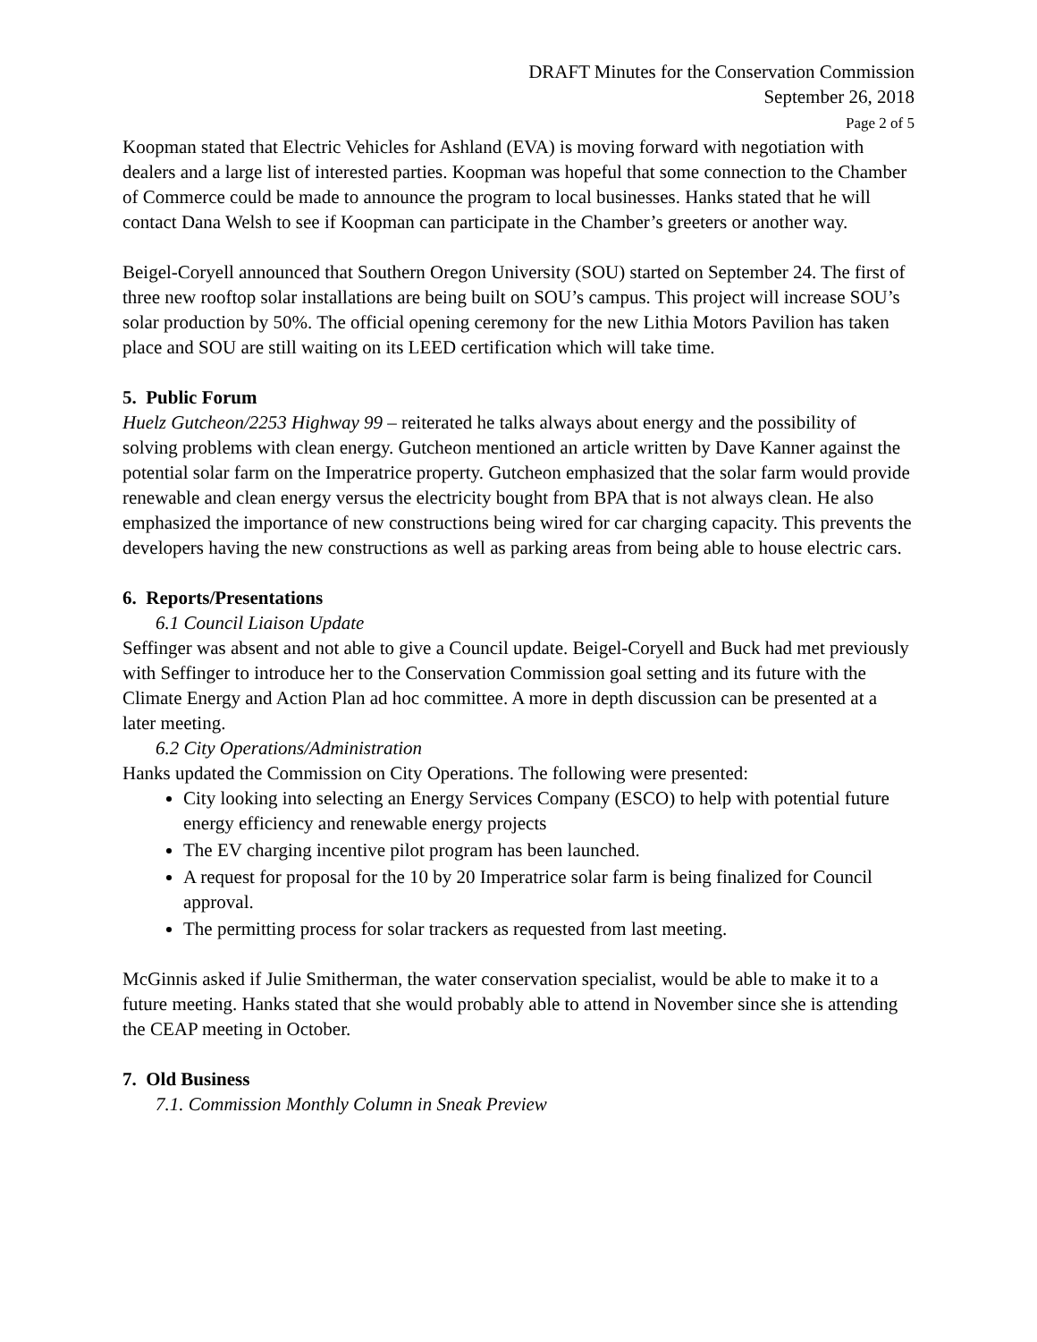DRAFT Minutes for the Conservation Commission
September 26, 2018
Page 2 of 5
Koopman stated that Electric Vehicles for Ashland (EVA) is moving forward with negotiation with dealers and a large list of interested parties. Koopman was hopeful that some connection to the Chamber of Commerce could be made to announce the program to local businesses. Hanks stated that he will contact Dana Welsh to see if Koopman can participate in the Chamber’s greeters or another way.
Beigel-Coryell announced that Southern Oregon University (SOU) started on September 24. The first of three new rooftop solar installations are being built on SOU’s campus. This project will increase SOU’s solar production by 50%. The official opening ceremony for the new Lithia Motors Pavilion has taken place and SOU are still waiting on its LEED certification which will take time.
5. Public Forum
Huelz Gutcheon/2253 Highway 99 – reiterated he talks always about energy and the possibility of solving problems with clean energy. Gutcheon mentioned an article written by Dave Kanner against the potential solar farm on the Imperatrice property. Gutcheon emphasized that the solar farm would provide renewable and clean energy versus the electricity bought from BPA that is not always clean. He also emphasized the importance of new constructions being wired for car charging capacity. This prevents the developers having the new constructions as well as parking areas from being able to house electric cars.
6. Reports/Presentations
6.1 Council Liaison Update
Seffinger was absent and not able to give a Council update. Beigel-Coryell and Buck had met previously with Seffinger to introduce her to the Conservation Commission goal setting and its future with the Climate Energy and Action Plan ad hoc committee. A more in depth discussion can be presented at a later meeting.
6.2 City Operations/Administration
Hanks updated the Commission on City Operations. The following were presented:
City looking into selecting an Energy Services Company (ESCO) to help with potential future energy efficiency and renewable energy projects
The EV charging incentive pilot program has been launched.
A request for proposal for the 10 by 20 Imperatrice solar farm is being finalized for Council approval.
The permitting process for solar trackers as requested from last meeting.
McGinnis asked if Julie Smitherman, the water conservation specialist, would be able to make it to a future meeting. Hanks stated that she would probably able to attend in November since she is attending the CEAP meeting in October.
7. Old Business
7.1. Commission Monthly Column in Sneak Preview